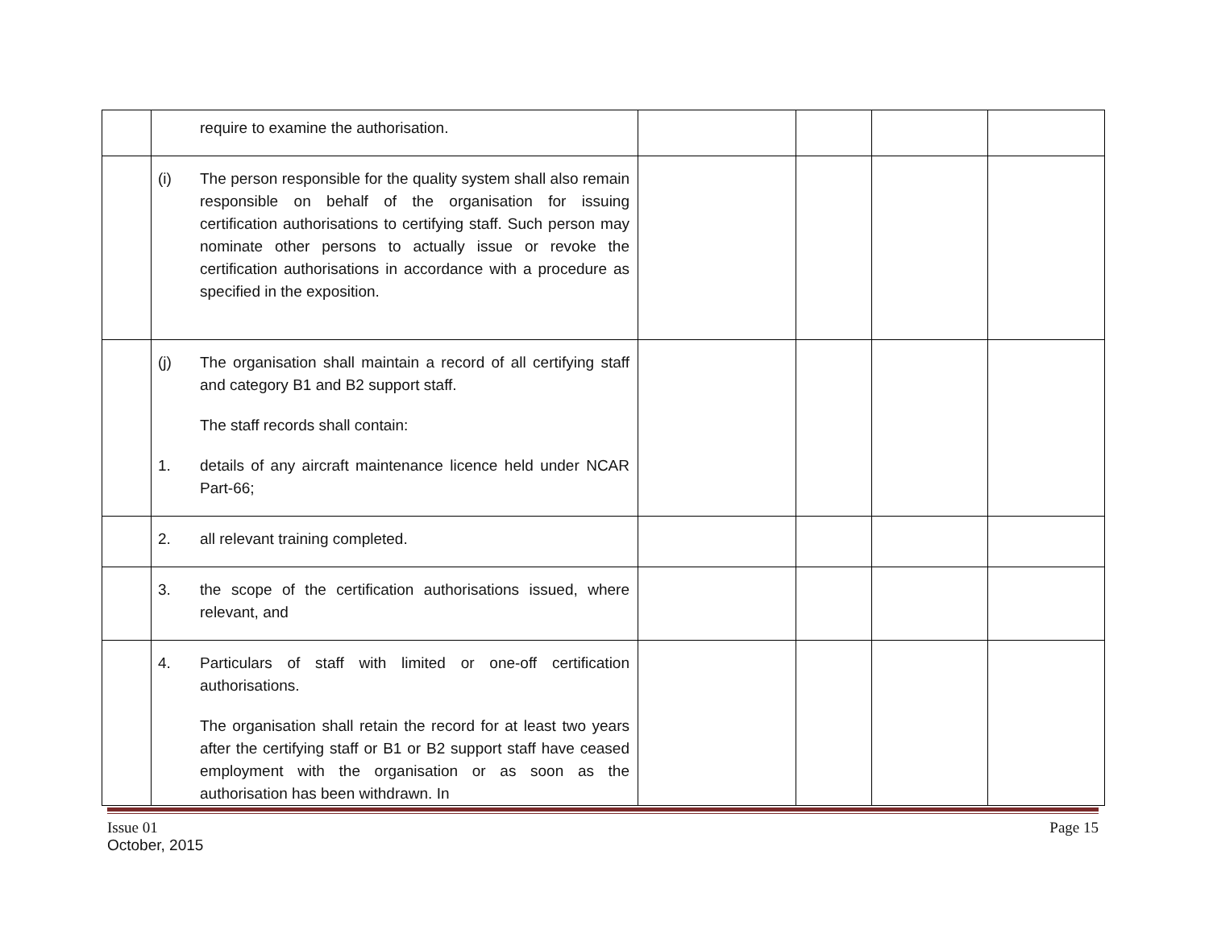| | require to examine the authorisation. | | | | |
| | (i) The person responsible for the quality system shall also remain responsible on behalf of the organisation for issuing certification authorisations to certifying staff. Such person may nominate other persons to actually issue or revoke the certification authorisations in accordance with a procedure as specified in the exposition. | | | | |
| | (j) The organisation shall maintain a record of all certifying staff and category B1 and B2 support staff. The staff records shall contain: 1. details of any aircraft maintenance licence held under NCAR Part-66; | | | | |
| | 2. all relevant training completed. | | | | |
| | 3. the scope of the certification authorisations issued, where relevant, and | | | | |
| | 4. Particulars of staff with limited or one-off certification authorisations. The organisation shall retain the record for at least two years after the certifying staff or B1 or B2 support staff have ceased employment with the organisation or as soon as the authorisation has been withdrawn. In | | | | |
Issue 01
October, 2015
Page 15